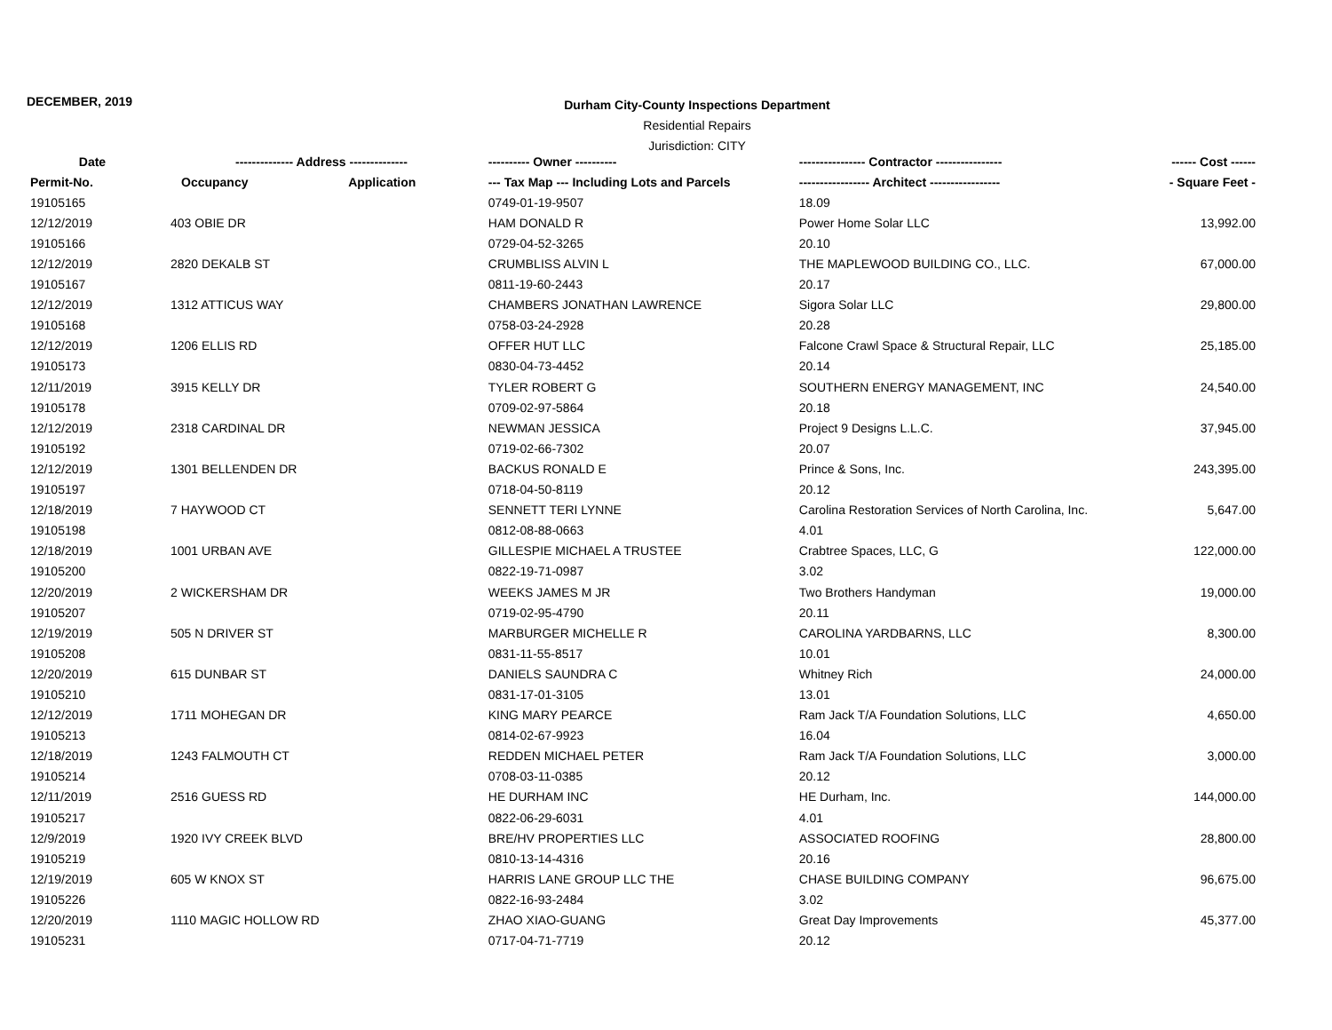DECEMBER, 2019
Durham City-County Inspections Department
Residential Repairs
Jurisdiction: CITY
| Date | -------------- Address -------------- | | ---------- Owner ---------- | ---------------- Contractor ---------------- | ------ Cost ------ |
| --- | --- | --- | --- | --- | --- |
| Permit-No. | Occupancy | Application | --- Tax Map --- Including Lots and Parcels | ----------------- Architect ----------------- | - Square Feet - |
| 19105165 | | | 0749-01-19-9507 | 18.09 | |
| 12/12/2019 | 403 OBIE DR | | HAM DONALD R | Power Home Solar LLC | 13,992.00 |
| 19105166 | | | 0729-04-52-3265 | 20.10 | |
| 12/12/2019 | 2820 DEKALB ST | | CRUMBLISS ALVIN L | THE MAPLEWOOD BUILDING CO., LLC. | 67,000.00 |
| 19105167 | | | 0811-19-60-2443 | 20.17 | |
| 12/12/2019 | 1312 ATTICUS WAY | | CHAMBERS JONATHAN LAWRENCE | Sigora Solar LLC | 29,800.00 |
| 19105168 | | | 0758-03-24-2928 | 20.28 | |
| 12/12/2019 | 1206 ELLIS RD | | OFFER HUT LLC | Falcone Crawl Space & Structural Repair, LLC | 25,185.00 |
| 19105173 | | | 0830-04-73-4452 | 20.14 | |
| 12/11/2019 | 3915 KELLY DR | | TYLER ROBERT G | SOUTHERN ENERGY MANAGEMENT, INC | 24,540.00 |
| 19105178 | | | 0709-02-97-5864 | 20.18 | |
| 12/12/2019 | 2318 CARDINAL DR | | NEWMAN JESSICA | Project 9 Designs L.L.C. | 37,945.00 |
| 19105192 | | | 0719-02-66-7302 | 20.07 | |
| 12/12/2019 | 1301 BELLENDEN DR | | BACKUS RONALD E | Prince & Sons, Inc. | 243,395.00 |
| 19105197 | | | 0718-04-50-8119 | 20.12 | |
| 12/18/2019 | 7 HAYWOOD CT | | SENNETT TERI LYNNE | Carolina Restoration Services of North Carolina, Inc. | 5,647.00 |
| 19105198 | | | 0812-08-88-0663 | 4.01 | |
| 12/18/2019 | 1001 URBAN AVE | | GILLESPIE MICHAEL A TRUSTEE | Crabtree Spaces, LLC, G | 122,000.00 |
| 19105200 | | | 0822-19-71-0987 | 3.02 | |
| 12/20/2019 | 2 WICKERSHAM DR | | WEEKS JAMES M JR | Two Brothers Handyman | 19,000.00 |
| 19105207 | | | 0719-02-95-4790 | 20.11 | |
| 12/19/2019 | 505 N DRIVER ST | | MARBURGER MICHELLE R | CAROLINA YARDBARNS, LLC | 8,300.00 |
| 19105208 | | | 0831-11-55-8517 | 10.01 | |
| 12/20/2019 | 615 DUNBAR ST | | DANIELS SAUNDRA C | Whitney Rich | 24,000.00 |
| 19105210 | | | 0831-17-01-3105 | 13.01 | |
| 12/12/2019 | 1711 MOHEGAN DR | | KING MARY PEARCE | Ram Jack T/A Foundation Solutions, LLC | 4,650.00 |
| 19105213 | | | 0814-02-67-9923 | 16.04 | |
| 12/18/2019 | 1243 FALMOUTH CT | | REDDEN MICHAEL PETER | Ram Jack T/A Foundation Solutions, LLC | 3,000.00 |
| 19105214 | | | 0708-03-11-0385 | 20.12 | |
| 12/11/2019 | 2516 GUESS RD | | HE DURHAM INC | HE Durham, Inc. | 144,000.00 |
| 19105217 | | | 0822-06-29-6031 | 4.01 | |
| 12/9/2019 | 1920 IVY CREEK BLVD | | BRE/HV PROPERTIES LLC | ASSOCIATED ROOFING | 28,800.00 |
| 19105219 | | | 0810-13-14-4316 | 20.16 | |
| 12/19/2019 | 605 W KNOX ST | | HARRIS LANE GROUP LLC THE | CHASE BUILDING COMPANY | 96,675.00 |
| 19105226 | | | 0822-16-93-2484 | 3.02 | |
| 12/20/2019 | 1110 MAGIC HOLLOW RD | | ZHAO XIAO-GUANG | Great Day Improvements | 45,377.00 |
| 19105231 | | | 0717-04-71-7719 | 20.12 | |